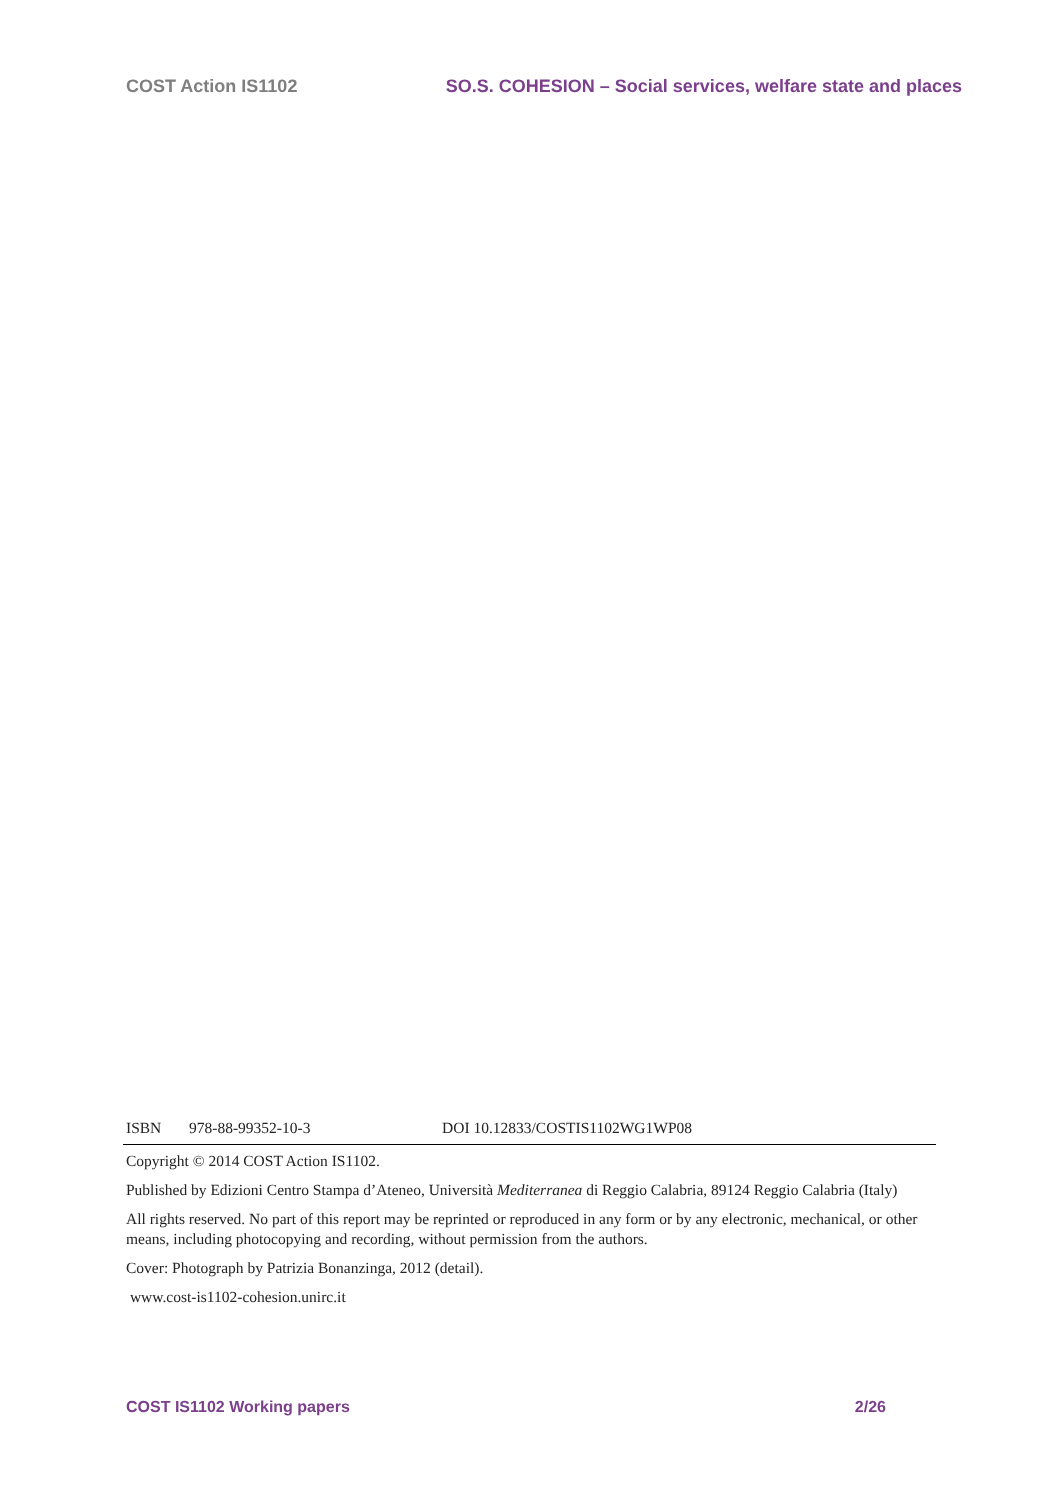COST Action IS1102 SO.S. COHESION – Social services, welfare state and places
ISBN 978-88-99352-10-3 DOI 10.12833/COSTIS1102WG1WP08
Copyright © 2014 COST Action IS1102.
Published by Edizioni Centro Stampa d’Ateneo, Università Mediterranea di Reggio Calabria, 89124 Reggio Calabria (Italy)
All rights reserved. No part of this report may be reprinted or reproduced in any form or by any electronic, mechanical, or other means, including photocopying and recording, without permission from the authors.
Cover: Photograph by Patrizia Bonanzinga, 2012 (detail).
www.cost-is1102-cohesion.unirc.it
COST IS1102 Working papers 2/26